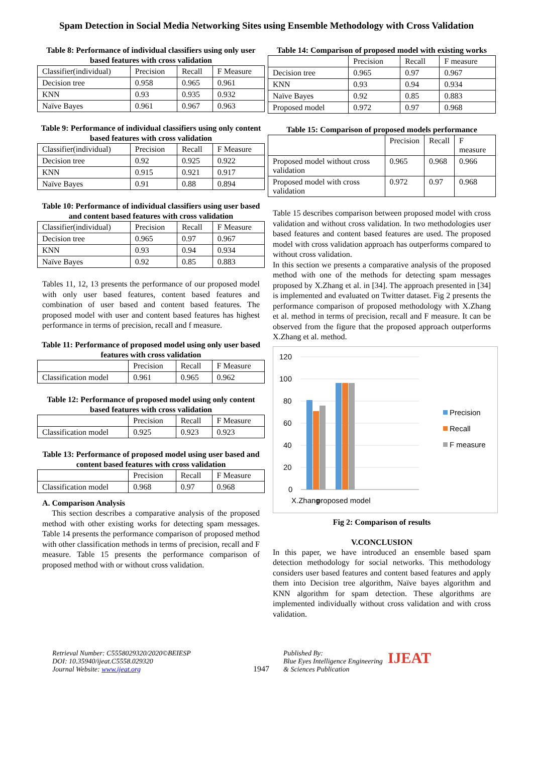Spam Detection in Social Media Networking Sites using Ensemble Methodology with Cross Validation
Table 8: Performance of individual classifiers using only user based features with cross validation
| Classifier(individual) | Precision | Recall | F Measure |
| --- | --- | --- | --- |
| Decision tree | 0.958 | 0.965 | 0.961 |
| KNN | 0.93 | 0.935 | 0.932 |
| Naïve Bayes | 0.961 | 0.967 | 0.963 |
Table 9: Performance of individual classifiers using only content based features with cross validation
| Classifier(individual) | Precision | Recall | F Measure |
| --- | --- | --- | --- |
| Decision tree | 0.92 | 0.925 | 0.922 |
| KNN | 0.915 | 0.921 | 0.917 |
| Naïve Bayes | 0.91 | 0.88 | 0.894 |
Table 10: Performance of individual classifiers using user based and content based features with cross validation
| Classifier(individual) | Precision | Recall | F Measure |
| --- | --- | --- | --- |
| Decision tree | 0.965 | 0.97 | 0.967 |
| KNN | 0.93 | 0.94 | 0.934 |
| Naïve Bayes | 0.92 | 0.85 | 0.883 |
Tables 11, 12, 13 presents the performance of our proposed model with only user based features, content based features and combination of user based and content based features. The proposed model with user and content based features has highest performance in terms of precision, recall and f measure.
Table 11: Performance of proposed model using only user based features with cross validation
| | Precision | Recall | F Measure |
| --- | --- | --- | --- |
| Classification model | 0.961 | 0.965 | 0.962 |
Table 12: Performance of proposed model using only content based features with cross validation
| | Precision | Recall | F Measure |
| --- | --- | --- | --- |
| Classification model | 0.925 | 0.923 | 0.923 |
Table 13: Performance of proposed model using user based and content based features with cross validation
| | Precision | Recall | F Measure |
| --- | --- | --- | --- |
| Classification model | 0.968 | 0.97 | 0.968 |
A. Comparison Analysis
This section describes a comparative analysis of the proposed method with other existing works for detecting spam messages. Table 14 presents the performance comparison of proposed method with other classification methods in terms of precision, recall and F measure. Table 15 presents the performance comparison of proposed method with or without cross validation.
Table 14: Comparison of proposed model with existing works
| | Precision | Recall | F measure |
| --- | --- | --- | --- |
| Decision tree | 0.965 | 0.97 | 0.967 |
| KNN | 0.93 | 0.94 | 0.934 |
| Naïve Bayes | 0.92 | 0.85 | 0.883 |
| Proposed model | 0.972 | 0.97 | 0.968 |
Table 15: Comparison of proposed models performance
| | Precision | Recall | F measure |
| --- | --- | --- | --- |
| Proposed model without cross validation | 0.965 | 0.968 | 0.966 |
| Proposed model with cross validation | 0.972 | 0.97 | 0.968 |
Table 15 describes comparison between proposed model with cross validation and without cross validation. In two methodologies user based features and content based features are used. The proposed model with cross validation approach has outperforms compared to without cross validation.
In this section we presents a comparative analysis of the proposed method with one of the methods for detecting spam messages proposed by X.Zhang et al. in [34]. The approach presented in [34] is implemented and evaluated on Twitter dataset. Fig 2 presents the performance comparison of proposed methodology with X.Zhang et al. method in terms of precision, recall and F measure. It can be observed from the figure that the proposed approach outperforms X.Zhang et al. method.
120
100
80
60
40
20
0
X.Zhang
proposed model
Precision
Recall
F measure
Fig 2: Comparison of results
V.CONCLUSION
In this paper, we have introduced an ensemble based spam detection methodology for social networks. This methodology considers user based features and content based features and apply them into Decision tree algorithm, Naïve bayes algorithm and KNN algorithm for spam detection. These algorithms are implemented individually without cross validation and with cross validation.
Retrieval Number: C5558029320/2020©BEIESP
DOI: 10.35940/ijeat.C5558.029320
Journal Website: www.ijeat.org
1947 Published By:
Blue Eyes Intelligence Engineering
& Sciences Publication
IJEAT